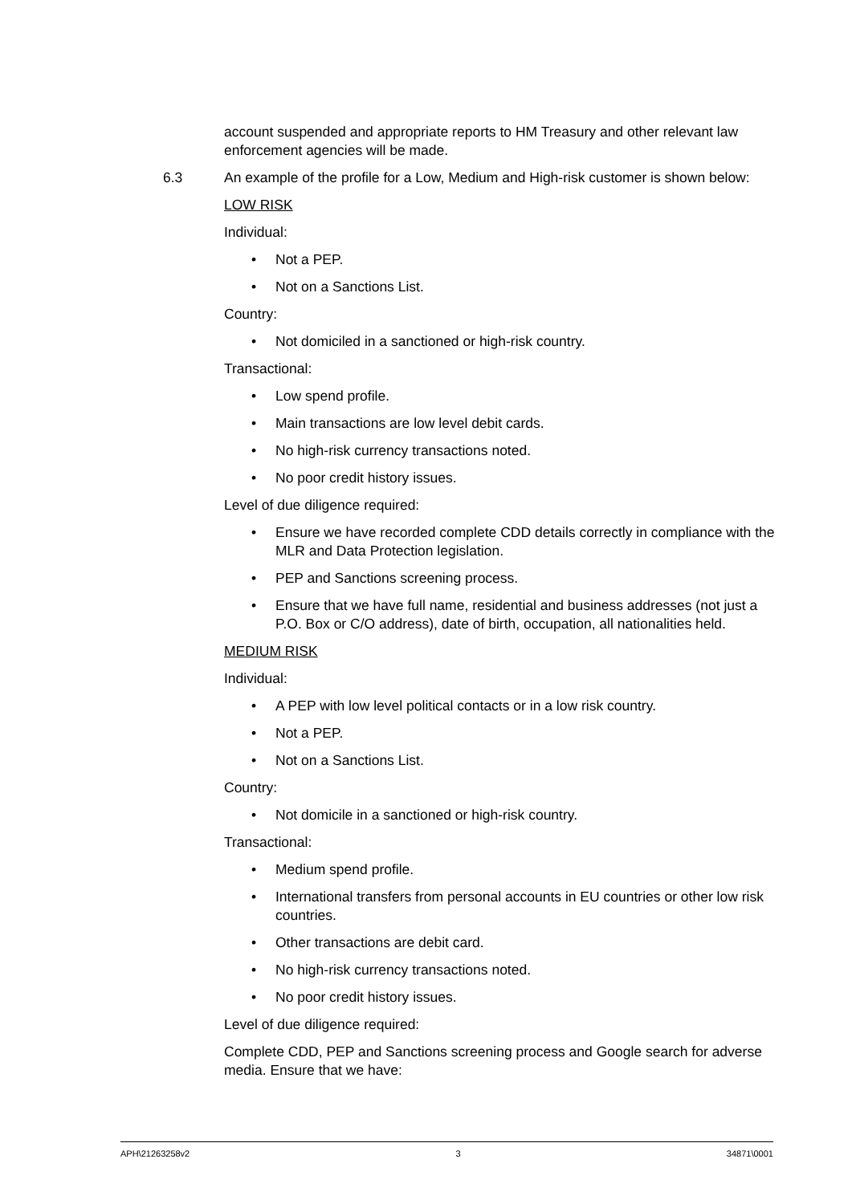account suspended and appropriate reports to HM Treasury and other relevant law enforcement agencies will be made.
6.3 An example of the profile for a Low, Medium and High-risk customer is shown below:
LOW RISK
Individual:
• Not a PEP.
• Not on a Sanctions List.
Country:
• Not domiciled in a sanctioned or high-risk country.
Transactional:
• Low spend profile.
• Main transactions are low level debit cards.
• No high-risk currency transactions noted.
• No poor credit history issues.
Level of due diligence required:
• Ensure we have recorded complete CDD details correctly in compliance with the MLR and Data Protection legislation.
• PEP and Sanctions screening process.
• Ensure that we have full name, residential and business addresses (not just a P.O. Box or C/O address), date of birth, occupation, all nationalities held.
MEDIUM RISK
Individual:
• A PEP with low level political contacts or in a low risk country.
• Not a PEP.
• Not on a Sanctions List.
Country:
• Not domicile in a sanctioned or high-risk country.
Transactional:
• Medium spend profile.
• International transfers from personal accounts in EU countries or other low risk countries.
• Other transactions are debit card.
• No high-risk currency transactions noted.
• No poor credit history issues.
Level of due diligence required:
Complete CDD, PEP and Sanctions screening process and Google search for adverse media. Ensure that we have:
APH\21263258v2 3 34871\0001